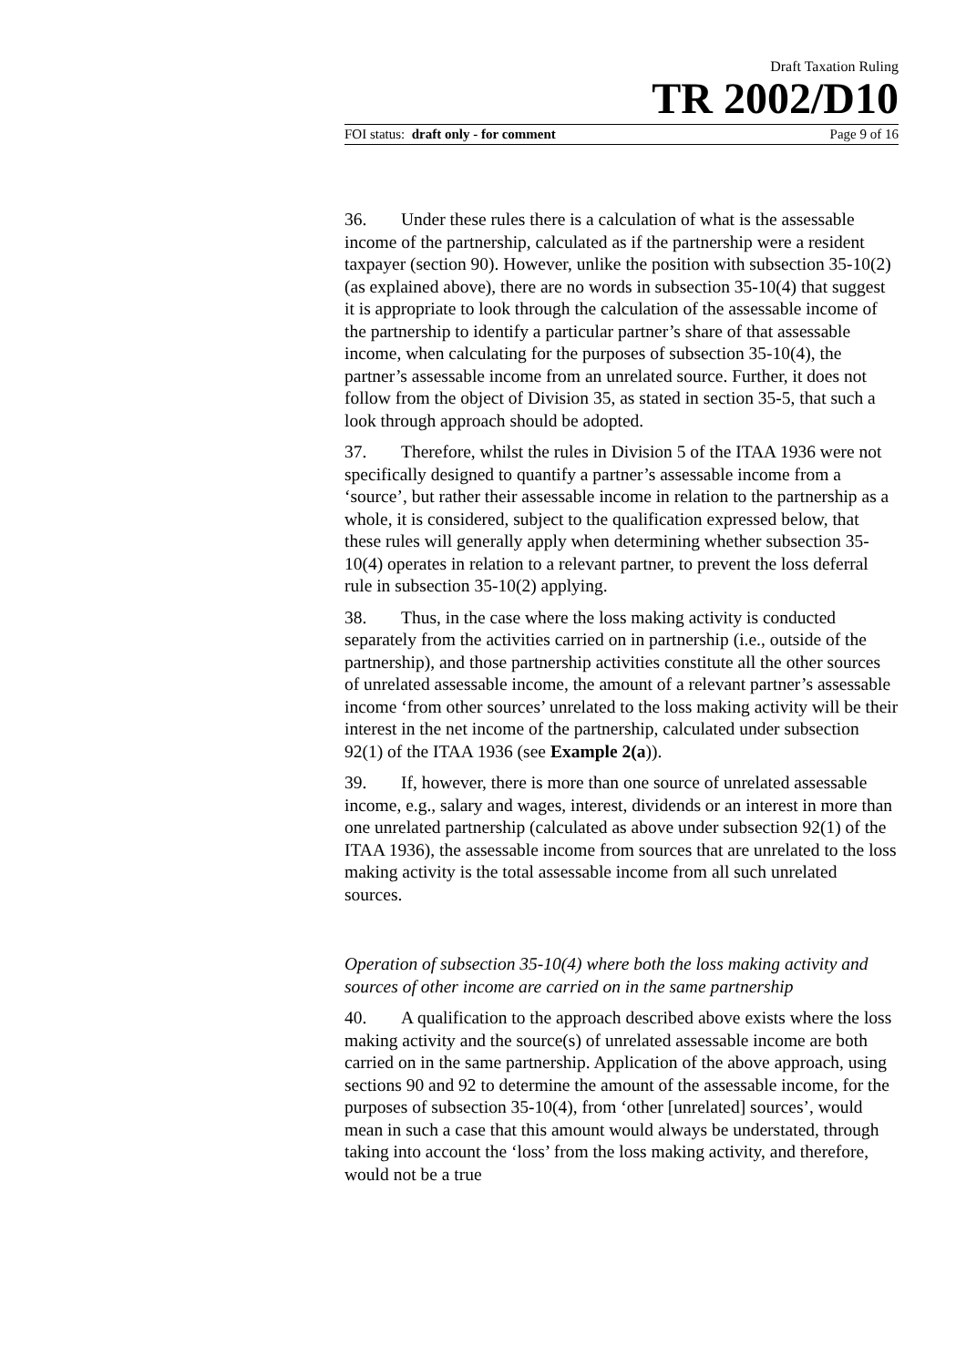Draft Taxation Ruling
TR 2002/D10
FOI status: draft only - for comment Page 9 of 16
36. Under these rules there is a calculation of what is the assessable income of the partnership, calculated as if the partnership were a resident taxpayer (section 90). However, unlike the position with subsection 35-10(2) (as explained above), there are no words in subsection 35-10(4) that suggest it is appropriate to look through the calculation of the assessable income of the partnership to identify a particular partner’s share of that assessable income, when calculating for the purposes of subsection 35-10(4), the partner’s assessable income from an unrelated source. Further, it does not follow from the object of Division 35, as stated in section 35-5, that such a look through approach should be adopted.
37. Therefore, whilst the rules in Division 5 of the ITAA 1936 were not specifically designed to quantify a partner’s assessable income from a ‘source’, but rather their assessable income in relation to the partnership as a whole, it is considered, subject to the qualification expressed below, that these rules will generally apply when determining whether subsection 35-10(4) operates in relation to a relevant partner, to prevent the loss deferral rule in subsection 35-10(2) applying.
38. Thus, in the case where the loss making activity is conducted separately from the activities carried on in partnership (i.e., outside of the partnership), and those partnership activities constitute all the other sources of unrelated assessable income, the amount of a relevant partner’s assessable income ‘from other sources’ unrelated to the loss making activity will be their interest in the net income of the partnership, calculated under subsection 92(1) of the ITAA 1936 (see Example 2(a)).
39. If, however, there is more than one source of unrelated assessable income, e.g., salary and wages, interest, dividends or an interest in more than one unrelated partnership (calculated as above under subsection 92(1) of the ITAA 1936), the assessable income from sources that are unrelated to the loss making activity is the total assessable income from all such unrelated sources.
Operation of subsection 35-10(4) where both the loss making activity and sources of other income are carried on in the same partnership
40. A qualification to the approach described above exists where the loss making activity and the source(s) of unrelated assessable income are both carried on in the same partnership. Application of the above approach, using sections 90 and 92 to determine the amount of the assessable income, for the purposes of subsection 35-10(4), from ‘other [unrelated] sources’, would mean in such a case that this amount would always be understated, through taking into account the ‘loss’ from the loss making activity, and therefore, would not be a true